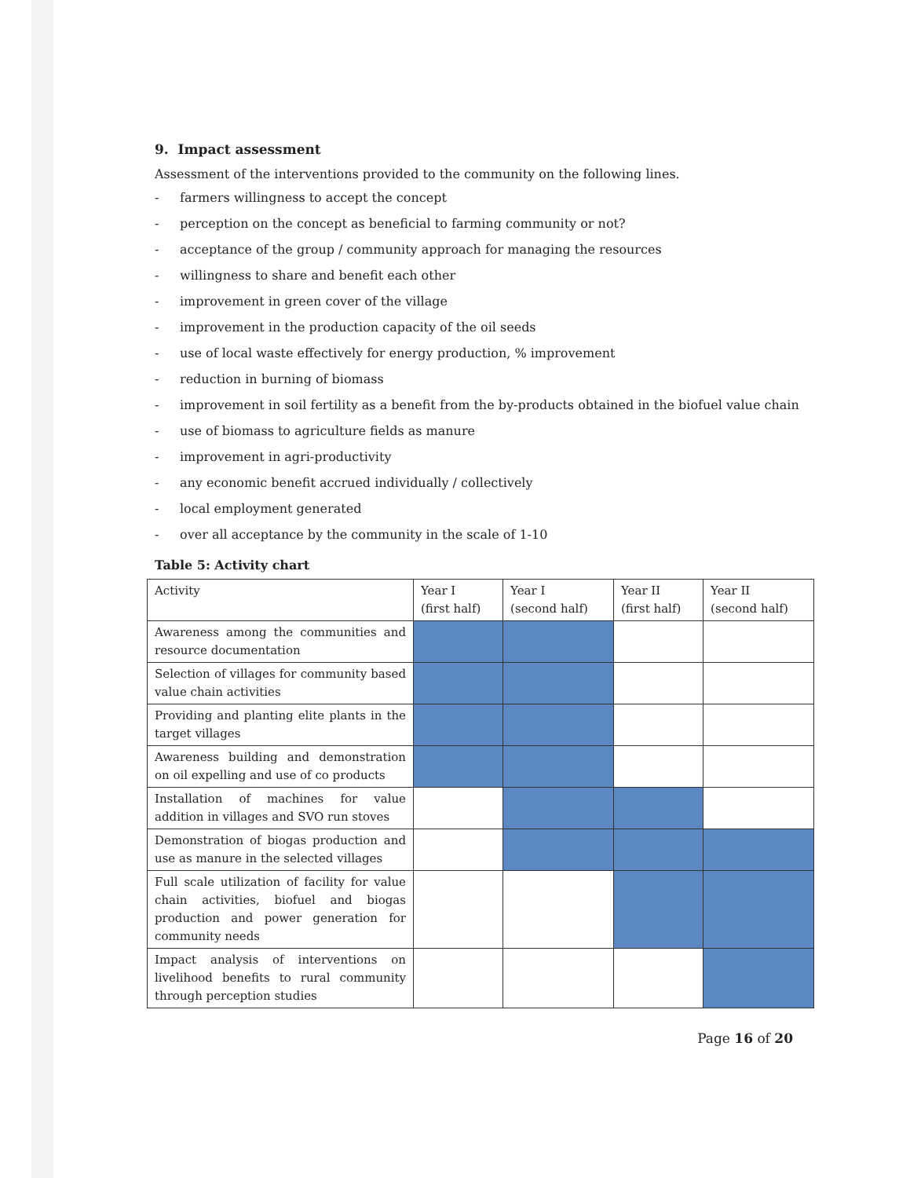9. Impact assessment
Assessment of the interventions provided to the community on the following lines.
- farmers willingness to accept the concept
- perception on the concept as beneficial to farming community or not?
- acceptance of the group / community approach for managing the resources
- willingness to share and benefit each other
- improvement in green cover of the village
- improvement in the production capacity of the oil seeds
- use of local waste effectively for energy production, % improvement
- reduction in burning of biomass
- improvement in soil fertility as a benefit from the by-products obtained in the biofuel value chain
- use of biomass to agriculture fields as manure
- improvement in agri-productivity
- any economic benefit accrued individually / collectively
- local employment generated
- over all acceptance by the community in the scale of 1-10
Table 5: Activity chart
| Activity | Year I (first half) | Year I (second half) | Year II (first half) | Year II (second half) |
| --- | --- | --- | --- | --- |
| Awareness among the communities and resource documentation | | | | |
| Selection of villages for community based value chain activities | | | | |
| Providing and planting elite plants in the target villages | | | | |
| Awareness building and demonstration on oil expelling and use of co products | | | | |
| Installation of machines for value addition in villages and SVO run stoves | | | | |
| Demonstration of biogas production and use as manure in the selected villages | | | | |
| Full scale utilization of facility for value chain activities, biofuel and biogas production and power generation for community needs | | | | |
| Impact analysis of interventions on livelihood benefits to rural community through perception studies | | | | |
Page 16 of 20